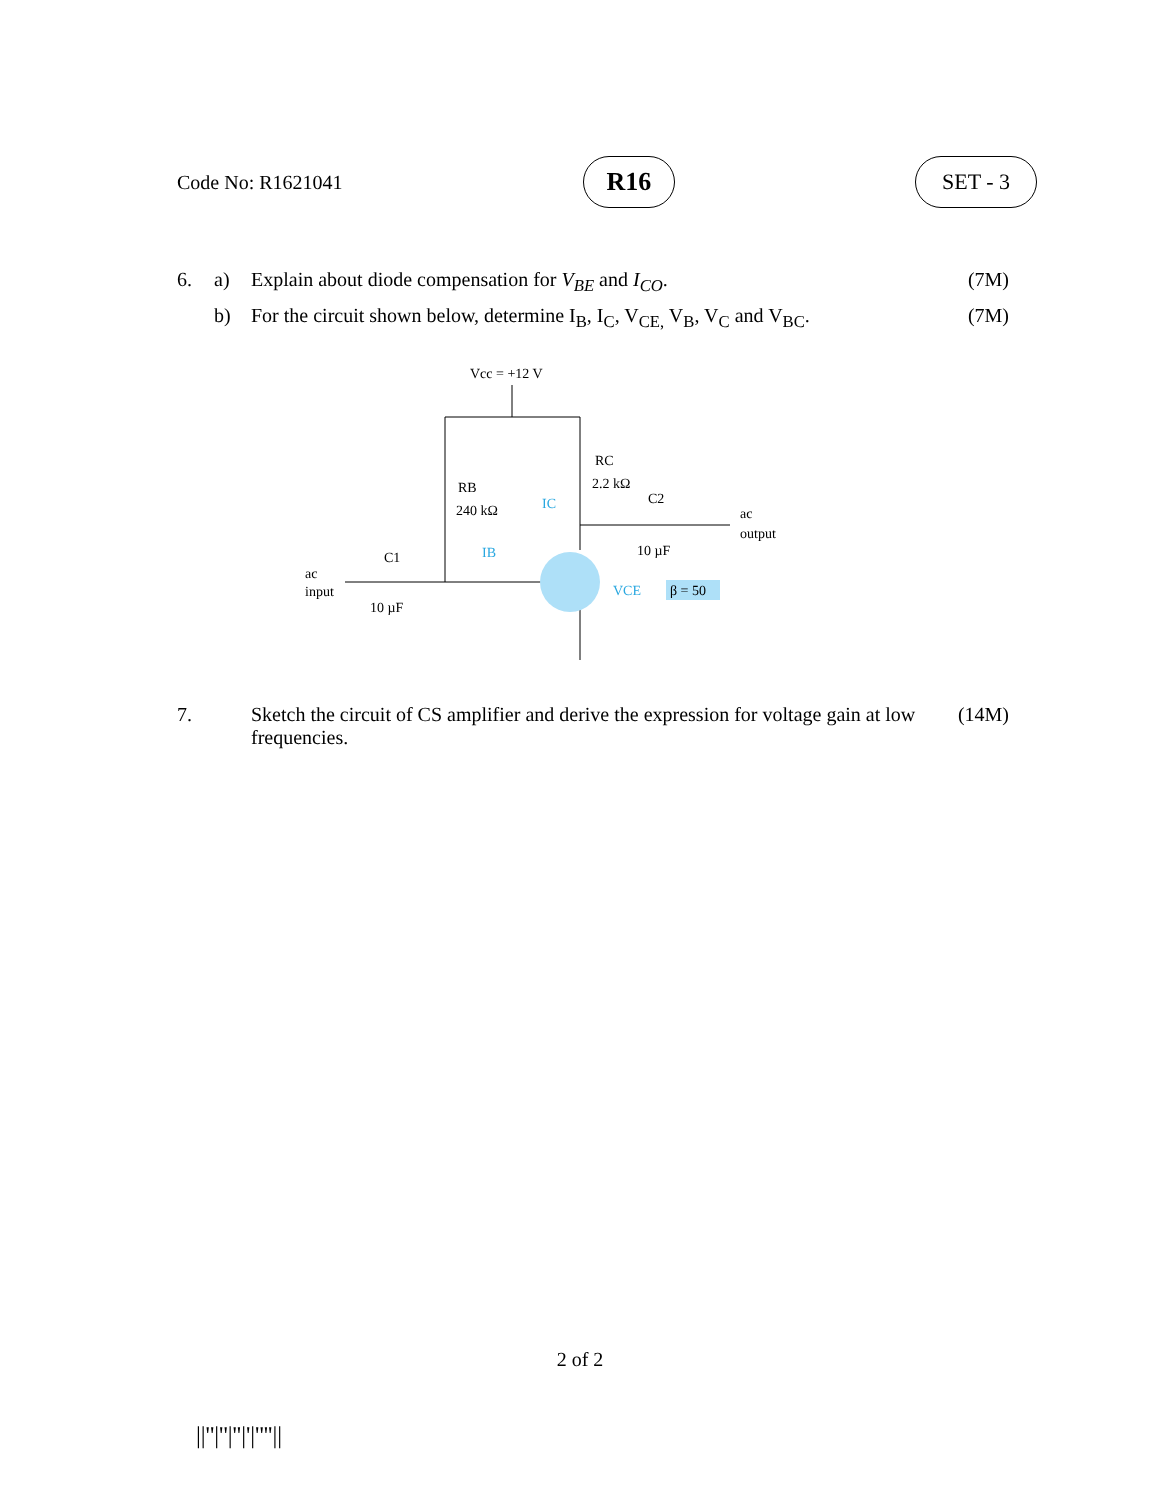Code No: R1621041
R16
SET - 3
6. a) Explain about diode compensation for V<sub>BE</sub> and I<sub>CO</sub>. (7M)
b) For the circuit shown below, determine I<sub>B</sub>, I<sub>C</sub>, V<sub>CE,</sub> V<sub>B</sub>, V<sub>C</sub> and V<sub>BC</sub>. (7M)
Vcc = +12 V
RB
240 kΩ
RC
2.2 kΩ
C2
10 µF
ac
output
C1
10 µF
ac
input
IC
IB
VCE
β = 50
7. Sketch the circuit of CS amplifier and derive the expression for voltage gain at low frequencies. (14M)
2 of 2
||''|''|''|'|''''||